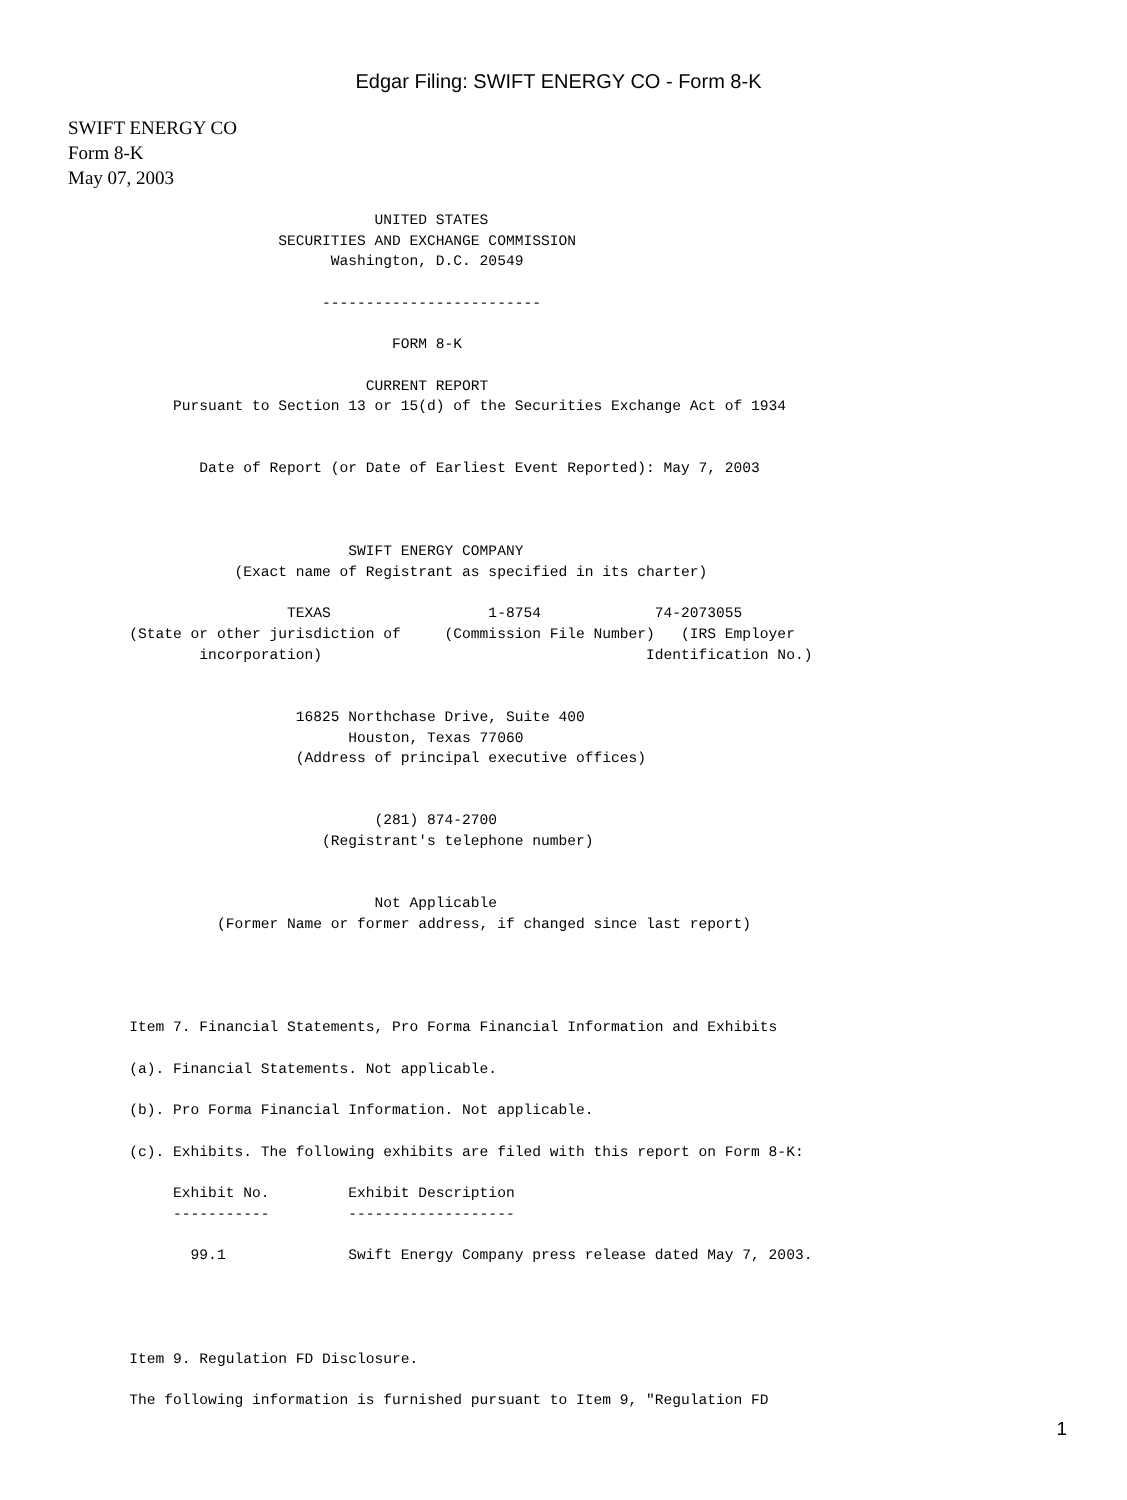Edgar Filing: SWIFT ENERGY CO - Form 8-K
SWIFT ENERGY CO
Form 8-K
May 07, 2003
                                   UNITED STATES
                        SECURITIES AND EXCHANGE COMMISSION
                              Washington, D.C. 20549

                             -------------------------

                                     FORM 8-K

                                  CURRENT REPORT
            Pursuant to Section 13 or 15(d) of the Securities Exchange Act of 1934


               Date of Report (or Date of Earliest Event Reported): May 7, 2003



                                SWIFT ENERGY COMPANY
                   (Exact name of Registrant as specified in its charter)

                         TEXAS                  1-8754             74-2073055
       (State or other jurisdiction of     (Commission File Number)   (IRS Employer
               incorporation)                                     Identification No.)


                          16825 Northchase Drive, Suite 400
                                Houston, Texas 77060
                          (Address of principal executive offices)


                                   (281) 874-2700
                             (Registrant's telephone number)


                                   Not Applicable
                 (Former Name or former address, if changed since last report)




       Item 7. Financial Statements, Pro Forma Financial Information and Exhibits

       (a). Financial Statements. Not applicable.

       (b). Pro Forma Financial Information. Not applicable.

       (c). Exhibits. The following exhibits are filed with this report on Form 8-K:

            Exhibit No.         Exhibit Description
            -----------         -------------------

              99.1              Swift Energy Company press release dated May 7, 2003.




       Item 9. Regulation FD Disclosure.

       The following information is furnished pursuant to Item 9, "Regulation FD
1